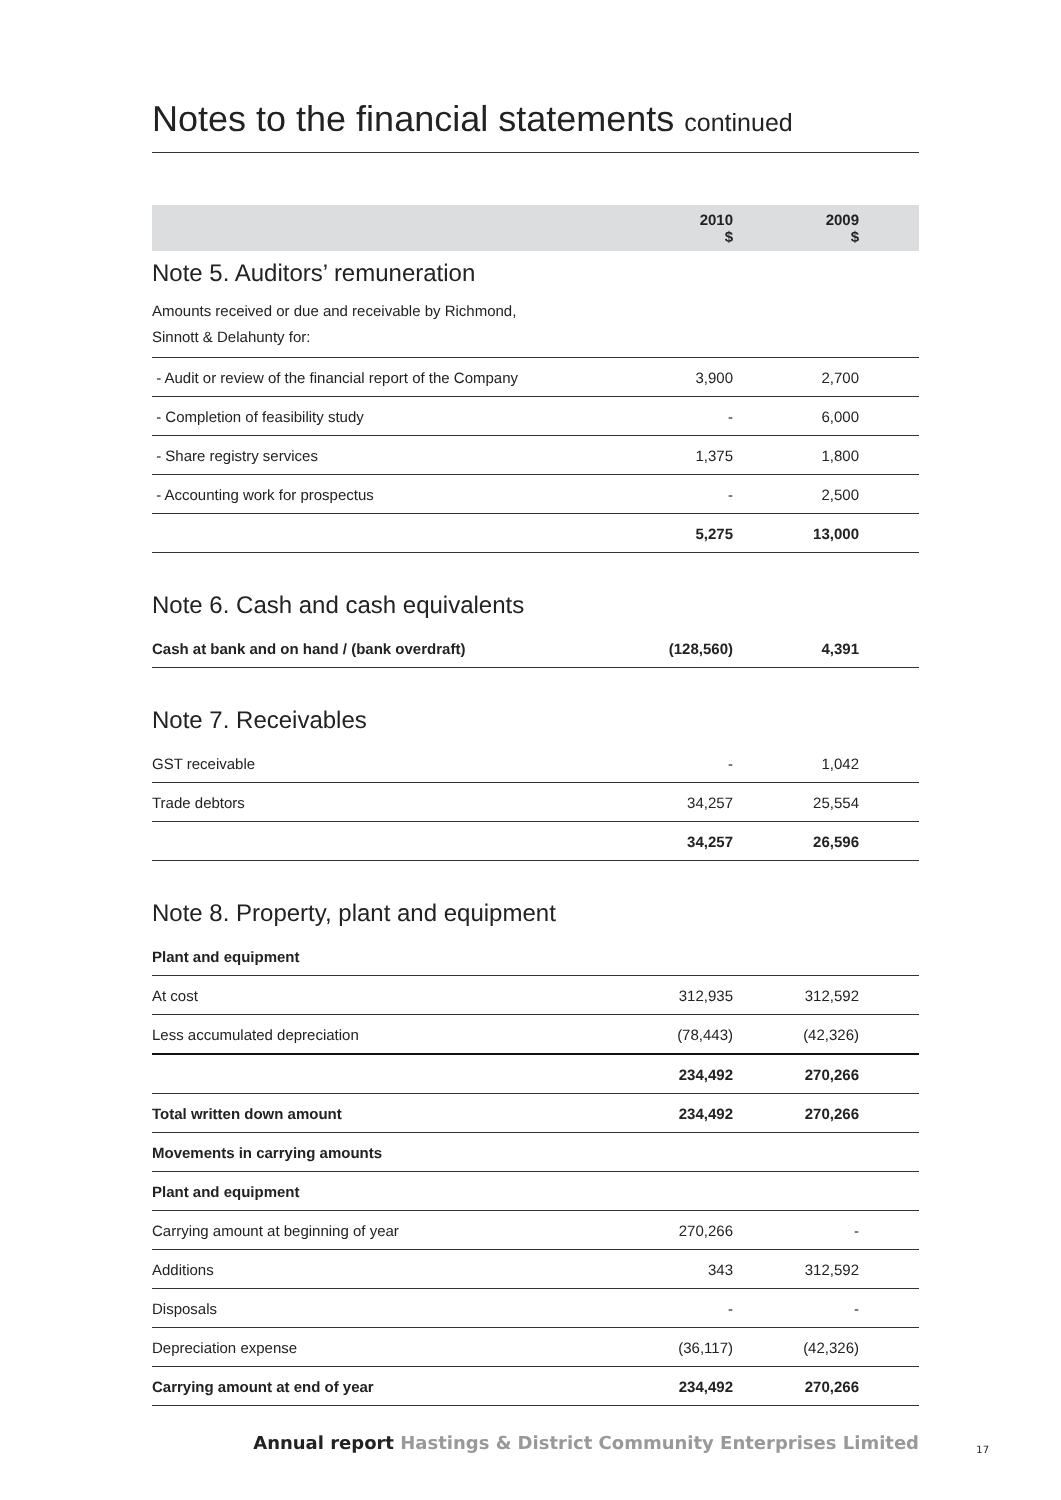Notes to the financial statements continued
| | 2010 $ | 2009 $ | |
| --- | --- | --- | --- |
Note 5. Auditors’ remuneration
| Amounts received or due and receivable by Richmond, |
| Sinnott & Delahunty for: |
| - Audit or review of the financial report of the Company | 3,900 | 2,700 | |
| - Completion of feasibility study | - | 6,000 | |
| - Share registry services | 1,375 | 1,800 | |
| - Accounting work for prospectus | - | 2,500 | |
| | 5,275 | 13,000 | |
Note 6. Cash and cash equivalents
| Cash at bank and on hand / (bank overdraft) | (128,560) | 4,391 | |
Note 7. Receivables
| GST receivable | - | 1,042 | |
| Trade debtors | 34,257 | 25,554 | |
| | 34,257 | 26,596 | |
Note 8. Property, plant and equipment
| Plant and equipment | | | |
| At cost | 312,935 | 312,592 | |
| Less accumulated depreciation | (78,443) | (42,326) | |
| | 234,492 | 270,266 | |
| Total written down amount | 234,492 | 270,266 | |
| Movements in carrying amounts | | | |
| Plant and equipment | | | |
| Carrying amount at beginning of year | 270,266 | - | |
| Additions | 343 | 312,592 | |
| Disposals | - | - | |
| Depreciation expense | (36,117) | (42,326) | |
| Carrying amount at end of year | 234,492 | 270,266 | |
Annual report Hastings & District Community Enterprises Limited
17